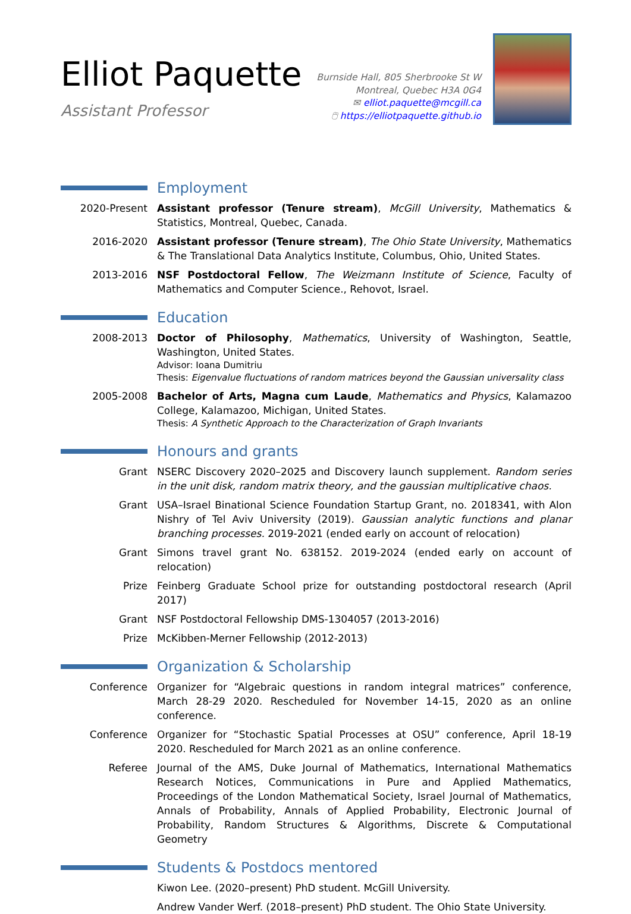Elliot Paquette
Assistant Professor
Burnside Hall, 805 Sherbrooke St W
Montreal, Quebec H3A 0G4
✉ elliot.paquette@mcgill.ca
🖱 https://elliotpaquette.github.io
Employment
2020-Present Assistant professor (Tenure stream), McGill University, Mathematics & Statistics, Montreal, Quebec, Canada.
2016-2020 Assistant professor (Tenure stream), The Ohio State University, Mathematics & The Translational Data Analytics Institute, Columbus, Ohio, United States.
2013-2016 NSF Postdoctoral Fellow, The Weizmann Institute of Science, Faculty of Mathematics and Computer Science., Rehovot, Israel.
Education
2008-2013 Doctor of Philosophy, Mathematics, University of Washington, Seattle, Washington, United States.
Advisor: Ioana Dumitriu
Thesis: Eigenvalue fluctuations of random matrices beyond the Gaussian universality class
2005-2008 Bachelor of Arts, Magna cum Laude, Mathematics and Physics, Kalamazoo College, Kalamazoo, Michigan, United States.
Thesis: A Synthetic Approach to the Characterization of Graph Invariants
Honours and grants
Grant NSERC Discovery 2020–2025 and Discovery launch supplement. Random series in the unit disk, random matrix theory, and the gaussian multiplicative chaos.
Grant USA–Israel Binational Science Foundation Startup Grant, no. 2018341, with Alon Nishry of Tel Aviv University (2019). Gaussian analytic functions and planar branching processes. 2019-2021 (ended early on account of relocation)
Grant Simons travel grant No. 638152. 2019-2024 (ended early on account of relocation)
Prize Feinberg Graduate School prize for outstanding postdoctoral research (April 2017)
Grant NSF Postdoctoral Fellowship DMS-1304057 (2013-2016)
Prize McKibben-Merner Fellowship (2012-2013)
Organization & Scholarship
Conference Organizer for “Algebraic questions in random integral matrices” conference, March 28-29 2020. Rescheduled for November 14-15, 2020 as an online conference.
Conference Organizer for “Stochastic Spatial Processes at OSU” conference, April 18-19 2020. Rescheduled for March 2021 as an online conference.
Referee Journal of the AMS, Duke Journal of Mathematics, International Mathematics Research Notices, Communications in Pure and Applied Mathematics, Proceedings of the London Mathematical Society, Israel Journal of Mathematics, Annals of Probability, Annals of Applied Probability, Electronic Journal of Probability, Random Structures & Algorithms, Discrete & Computational Geometry
Students & Postdocs mentored
Kiwon Lee. (2020–present) PhD student. McGill University.
Andrew Vander Werf. (2018–present) PhD student. The Ohio State University.